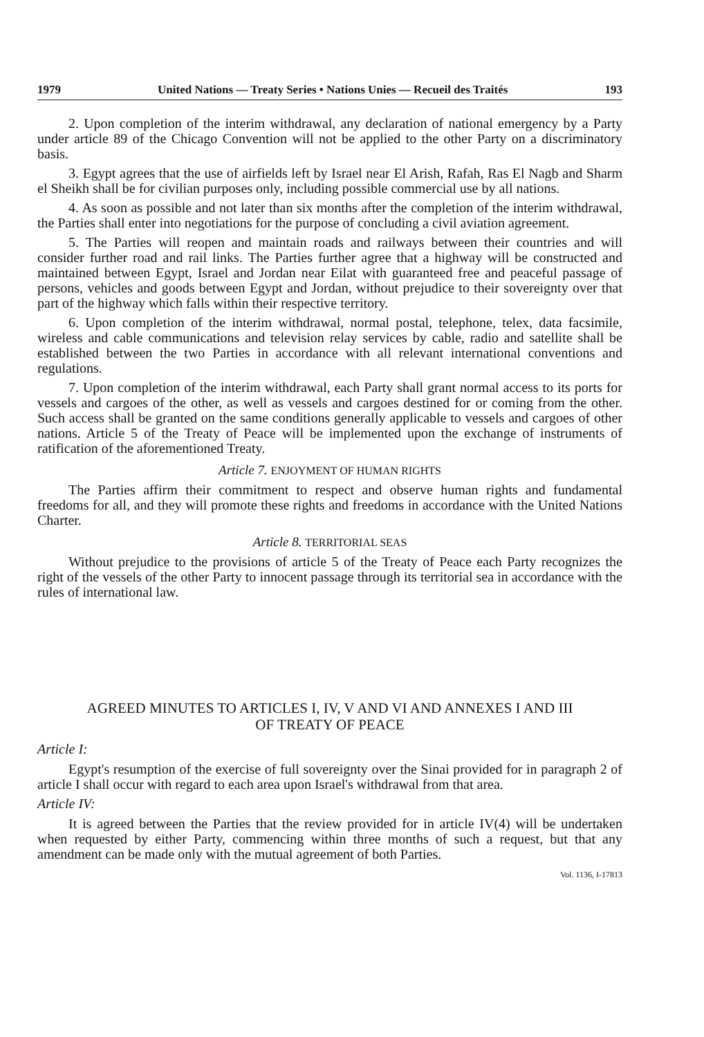1979 United Nations — Treaty Series • Nations Unies — Recueil des Traités 193
2. Upon completion of the interim withdrawal, any declaration of national emergency by a Party under article 89 of the Chicago Convention will not be applied to the other Party on a discriminatory basis.
3. Egypt agrees that the use of airfields left by Israel near El Arish, Rafah, Ras El Nagb and Sharm el Sheikh shall be for civilian purposes only, including possible commercial use by all nations.
4. As soon as possible and not later than six months after the completion of the interim withdrawal, the Parties shall enter into negotiations for the purpose of concluding a civil aviation agreement.
5. The Parties will reopen and maintain roads and railways between their countries and will consider further road and rail links. The Parties further agree that a highway will be constructed and maintained between Egypt, Israel and Jordan near Eilat with guaranteed free and peaceful passage of persons, vehicles and goods between Egypt and Jordan, without prejudice to their sovereignty over that part of the highway which falls within their respective territory.
6. Upon completion of the interim withdrawal, normal postal, telephone, telex, data facsimile, wireless and cable communications and television relay services by cable, radio and satellite shall be established between the two Parties in accordance with all relevant international conventions and regulations.
7. Upon completion of the interim withdrawal, each Party shall grant normal access to its ports for vessels and cargoes of the other, as well as vessels and cargoes destined for or coming from the other. Such access shall be granted on the same conditions generally applicable to vessels and cargoes of other nations. Article 5 of the Treaty of Peace will be implemented upon the exchange of instruments of ratification of the aforementioned Treaty.
Article 7. ENJOYMENT OF HUMAN RIGHTS
The Parties affirm their commitment to respect and observe human rights and fundamental freedoms for all, and they will promote these rights and freedoms in accordance with the United Nations Charter.
Article 8. TERRITORIAL SEAS
Without prejudice to the provisions of article 5 of the Treaty of Peace each Party recognizes the right of the vessels of the other Party to innocent passage through its territorial sea in accordance with the rules of international law.
AGREED MINUTES TO ARTICLES I, IV, V AND VI AND ANNEXES I AND III
OF TREATY OF PEACE
Article I:
Egypt's resumption of the exercise of full sovereignty over the Sinai provided for in paragraph 2 of article I shall occur with regard to each area upon Israel's withdrawal from that area.
Article IV:
It is agreed between the Parties that the review provided for in article IV(4) will be undertaken when requested by either Party, commencing within three months of such a request, but that any amendment can be made only with the mutual agreement of both Parties.
Vol. 1136, I-17813